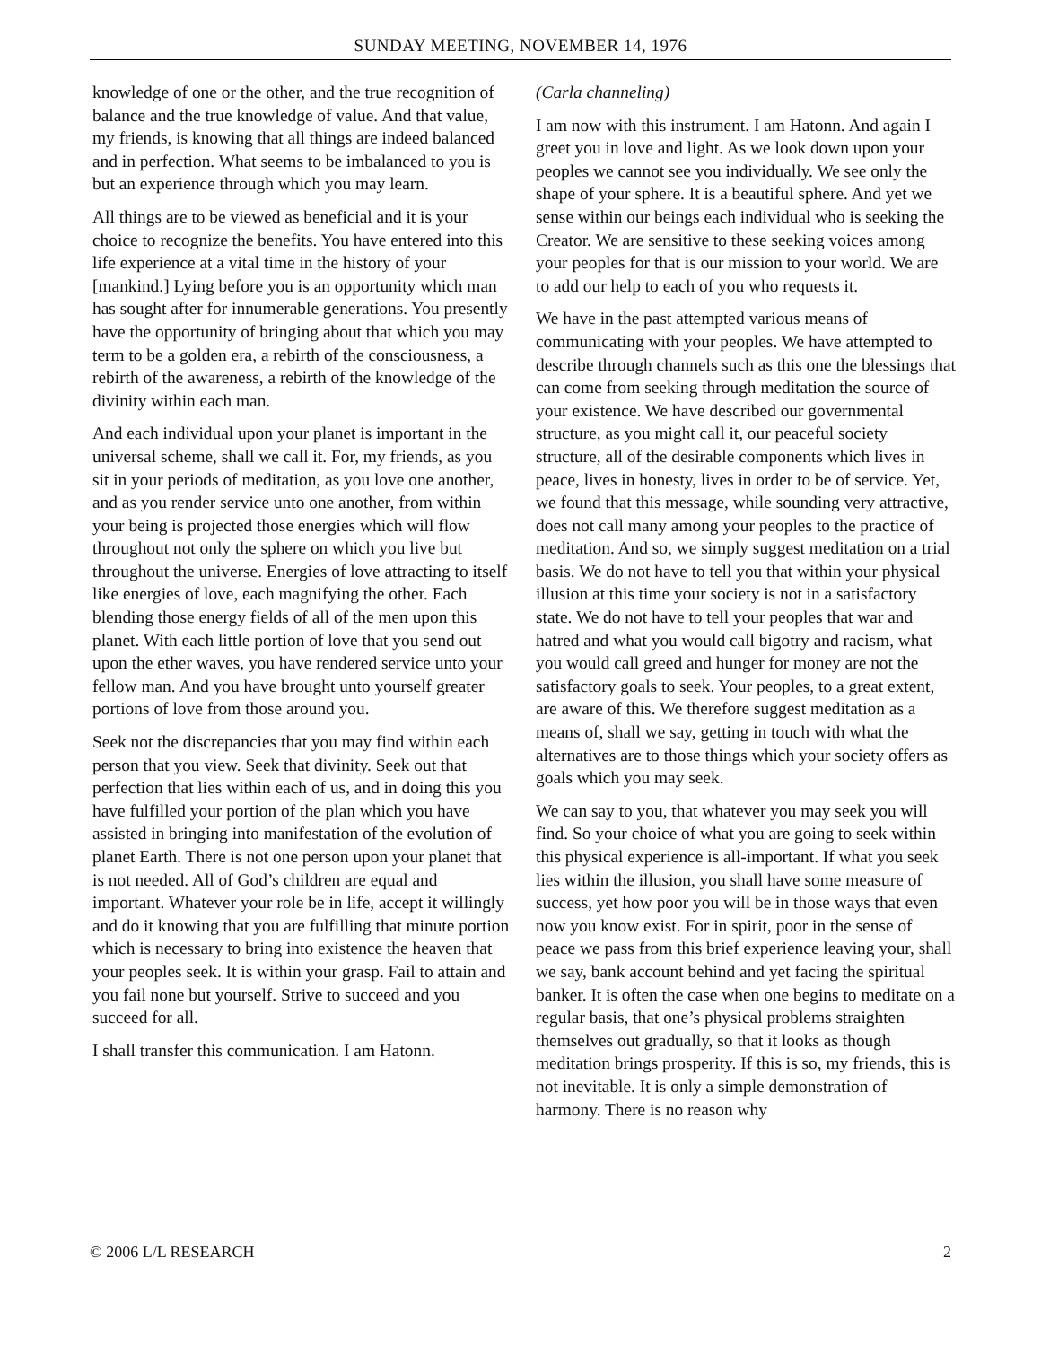SUNDAY MEETING, NOVEMBER 14, 1976
knowledge of one or the other, and the true recognition of balance and the true knowledge of value. And that value, my friends, is knowing that all things are indeed balanced and in perfection. What seems to be imbalanced to you is but an experience through which you may learn.
All things are to be viewed as beneficial and it is your choice to recognize the benefits. You have entered into this life experience at a vital time in the history of your [mankind.] Lying before you is an opportunity which man has sought after for innumerable generations. You presently have the opportunity of bringing about that which you may term to be a golden era, a rebirth of the consciousness, a rebirth of the awareness, a rebirth of the knowledge of the divinity within each man.
And each individual upon your planet is important in the universal scheme, shall we call it. For, my friends, as you sit in your periods of meditation, as you love one another, and as you render service unto one another, from within your being is projected those energies which will flow throughout not only the sphere on which you live but throughout the universe. Energies of love attracting to itself like energies of love, each magnifying the other. Each blending those energy fields of all of the men upon this planet. With each little portion of love that you send out upon the ether waves, you have rendered service unto your fellow man. And you have brought unto yourself greater portions of love from those around you.
Seek not the discrepancies that you may find within each person that you view. Seek that divinity. Seek out that perfection that lies within each of us, and in doing this you have fulfilled your portion of the plan which you have assisted in bringing into manifestation of the evolution of planet Earth. There is not one person upon your planet that is not needed. All of God’s children are equal and important. Whatever your role be in life, accept it willingly and do it knowing that you are fulfilling that minute portion which is necessary to bring into existence the heaven that your peoples seek. It is within your grasp. Fail to attain and you fail none but yourself. Strive to succeed and you succeed for all.
I shall transfer this communication. I am Hatonn.
(Carla channeling)
I am now with this instrument. I am Hatonn. And again I greet you in love and light. As we look down upon your peoples we cannot see you individually. We see only the shape of your sphere. It is a beautiful sphere. And yet we sense within our beings each individual who is seeking the Creator. We are sensitive to these seeking voices among your peoples for that is our mission to your world. We are to add our help to each of you who requests it.
We have in the past attempted various means of communicating with your peoples. We have attempted to describe through channels such as this one the blessings that can come from seeking through meditation the source of your existence. We have described our governmental structure, as you might call it, our peaceful society structure, all of the desirable components which lives in peace, lives in honesty, lives in order to be of service. Yet, we found that this message, while sounding very attractive, does not call many among your peoples to the practice of meditation. And so, we simply suggest meditation on a trial basis. We do not have to tell you that within your physical illusion at this time your society is not in a satisfactory state. We do not have to tell your peoples that war and hatred and what you would call bigotry and racism, what you would call greed and hunger for money are not the satisfactory goals to seek. Your peoples, to a great extent, are aware of this. We therefore suggest meditation as a means of, shall we say, getting in touch with what the alternatives are to those things which your society offers as goals which you may seek.
We can say to you, that whatever you may seek you will find. So your choice of what you are going to seek within this physical experience is all-important. If what you seek lies within the illusion, you shall have some measure of success, yet how poor you will be in those ways that even now you know exist. For in spirit, poor in the sense of peace we pass from this brief experience leaving your, shall we say, bank account behind and yet facing the spiritual banker. It is often the case when one begins to meditate on a regular basis, that one’s physical problems straighten themselves out gradually, so that it looks as though meditation brings prosperity. If this is so, my friends, this is not inevitable. It is only a simple demonstration of harmony. There is no reason why
© 2006 L/L RESEARCH 2